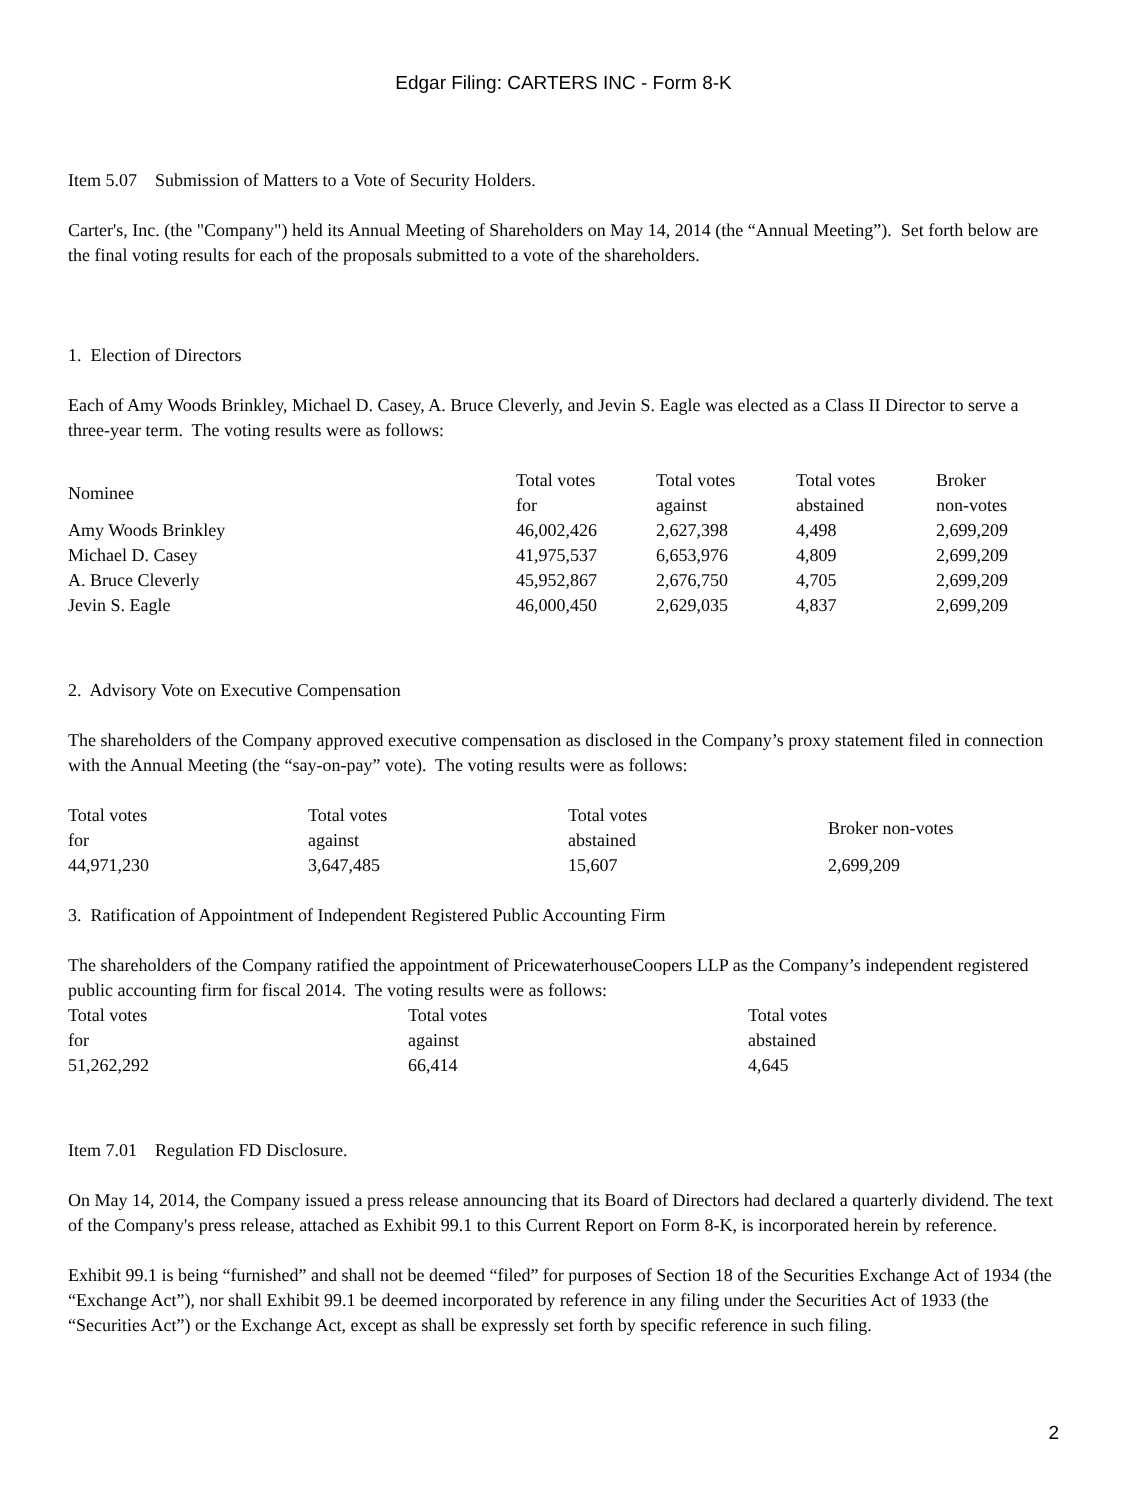Edgar Filing: CARTERS INC - Form 8-K
Item 5.07 Submission of Matters to a Vote of Security Holders.
Carter's, Inc. (the "Company") held its Annual Meeting of Shareholders on May 14, 2014 (the “Annual Meeting”). Set forth below are the final voting results for each of the proposals submitted to a vote of the shareholders.
1. Election of Directors
Each of Amy Woods Brinkley, Michael D. Casey, A. Bruce Cleverly, and Jevin S. Eagle was elected as a Class II Director to serve a three-year term. The voting results were as follows:
| Nominee | Total votes for | Total votes against | Total votes abstained | Broker non-votes |
| --- | --- | --- | --- | --- |
| Amy Woods Brinkley | 46,002,426 | 2,627,398 | 4,498 | 2,699,209 |
| Michael D. Casey | 41,975,537 | 6,653,976 | 4,809 | 2,699,209 |
| A. Bruce Cleverly | 45,952,867 | 2,676,750 | 4,705 | 2,699,209 |
| Jevin S. Eagle | 46,000,450 | 2,629,035 | 4,837 | 2,699,209 |
2. Advisory Vote on Executive Compensation
The shareholders of the Company approved executive compensation as disclosed in the Company’s proxy statement filed in connection with the Annual Meeting (the “say-on-pay” vote). The voting results were as follows:
| Total votes for | Total votes against | Total votes abstained | Broker non-votes |
| --- | --- | --- | --- |
| 44,971,230 | 3,647,485 | 15,607 | 2,699,209 |
3. Ratification of Appointment of Independent Registered Public Accounting Firm
The shareholders of the Company ratified the appointment of PricewaterhouseCoopers LLP as the Company’s independent registered public accounting firm for fiscal 2014. The voting results were as follows:
| Total votes for | Total votes against | Total votes abstained |
| --- | --- | --- |
| 51,262,292 | 66,414 | 4,645 |
Item 7.01 Regulation FD Disclosure.
On May 14, 2014, the Company issued a press release announcing that its Board of Directors had declared a quarterly dividend. The text of the Company's press release, attached as Exhibit 99.1 to this Current Report on Form 8-K, is incorporated herein by reference.
Exhibit 99.1 is being “furnished” and shall not be deemed “filed” for purposes of Section 18 of the Securities Exchange Act of 1934 (the “Exchange Act”), nor shall Exhibit 99.1 be deemed incorporated by reference in any filing under the Securities Act of 1933 (the “Securities Act”) or the Exchange Act, except as shall be expressly set forth by specific reference in such filing.
2